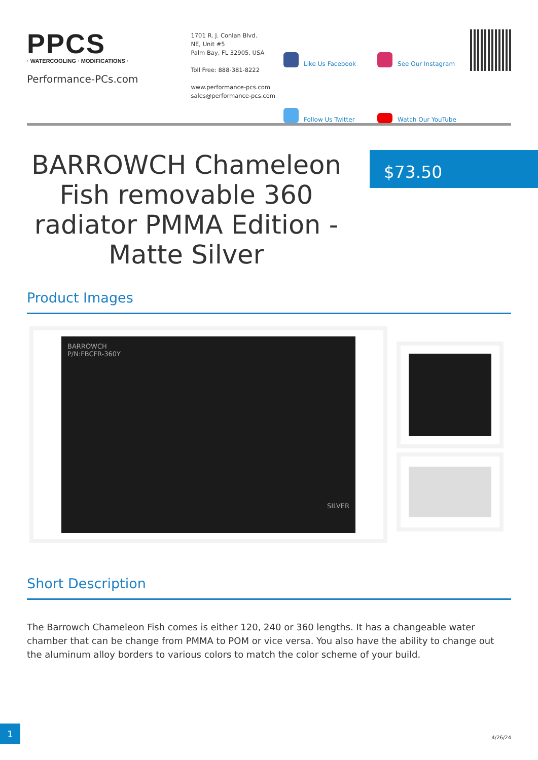PPCS
· WATERCOOLING · MODIFICATIONS ·
Performance-PCs.com
1701 R. J. Conlan Blvd.
NE, Unit #5
Palm Bay, FL 32905, USA
Toll Free: 888-381-8222
www.performance-pcs.com
sales@performance-pcs.com
Like Us Facebook
See Our Instagram
Follow Us Twitter
Watch Our YouTube
BARROWCH Chameleon Fish removable 360 radiator PMMA Edition - Matte Silver
$73.50
Product Images
BARROWCH
P/N:FBCFR-360Y
SILVER
Short Description
The Barrowch Chameleon Fish comes is either 120, 240 or 360 lengths. It has a changeable water chamber that can be change from PMMA to POM or vice versa. You also have the ability to change out the aluminum alloy borders to various colors to match the color scheme of your build.
1
4/26/24